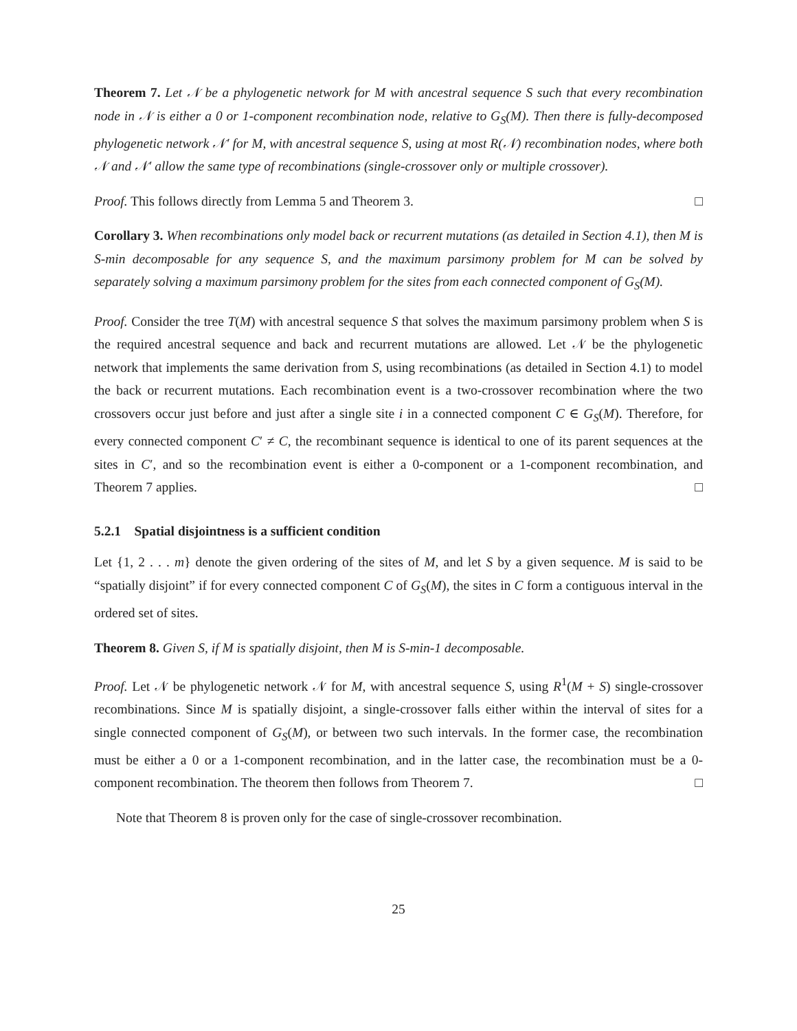Theorem 7. Let 𝒩 be a phylogenetic network for M with ancestral sequence S such that every recombination node in 𝒩 is either a 0 or 1-component recombination node, relative to G<sub>S</sub>(M). Then there is fully-decomposed phylogenetic network 𝒩′ for M, with ancestral sequence S, using at most R(𝒩) recombination nodes, where both 𝒩 and 𝒩′ allow the same type of recombinations (single-crossover only or multiple crossover).
Proof. This follows directly from Lemma 5 and Theorem 3. □
Corollary 3. When recombinations only model back or recurrent mutations (as detailed in Section 4.1), then M is S-min decomposable for any sequence S, and the maximum parsimony problem for M can be solved by separately solving a maximum parsimony problem for the sites from each connected component of G<sub>S</sub>(M).
Proof. Consider the tree T(M) with ancestral sequence S that solves the maximum parsimony problem when S is the required ancestral sequence and back and recurrent mutations are allowed. Let 𝒩 be the phylogenetic network that implements the same derivation from S, using recombinations (as detailed in Section 4.1) to model the back or recurrent mutations. Each recombination event is a two-crossover recombination where the two crossovers occur just before and just after a single site i in a connected component C ∈ G<sub>S</sub>(M). Therefore, for every connected component C′ ≠ C, the recombinant sequence is identical to one of its parent sequences at the sites in C′, and so the recombination event is either a 0-component or a 1-component recombination, and Theorem 7 applies. □
5.2.1 Spatial disjointness is a sufficient condition
Let {1, 2 . . . m} denote the given ordering of the sites of M, and let S by a given sequence. M is said to be “spatially disjoint” if for every connected component C of G<sub>S</sub>(M), the sites in C form a contiguous interval in the ordered set of sites.
Theorem 8. Given S, if M is spatially disjoint, then M is S-min-1 decomposable.
Proof. Let 𝒩 be phylogenetic network 𝒩 for M, with ancestral sequence S, using R<sup>1</sup>(M + S) single-crossover recombinations. Since M is spatially disjoint, a single-crossover falls either within the interval of sites for a single connected component of G<sub>S</sub>(M), or between two such intervals. In the former case, the recombination must be either a 0 or a 1-component recombination, and in the latter case, the recombination must be a 0-component recombination. The theorem then follows from Theorem 7. □
Note that Theorem 8 is proven only for the case of single-crossover recombination.
25